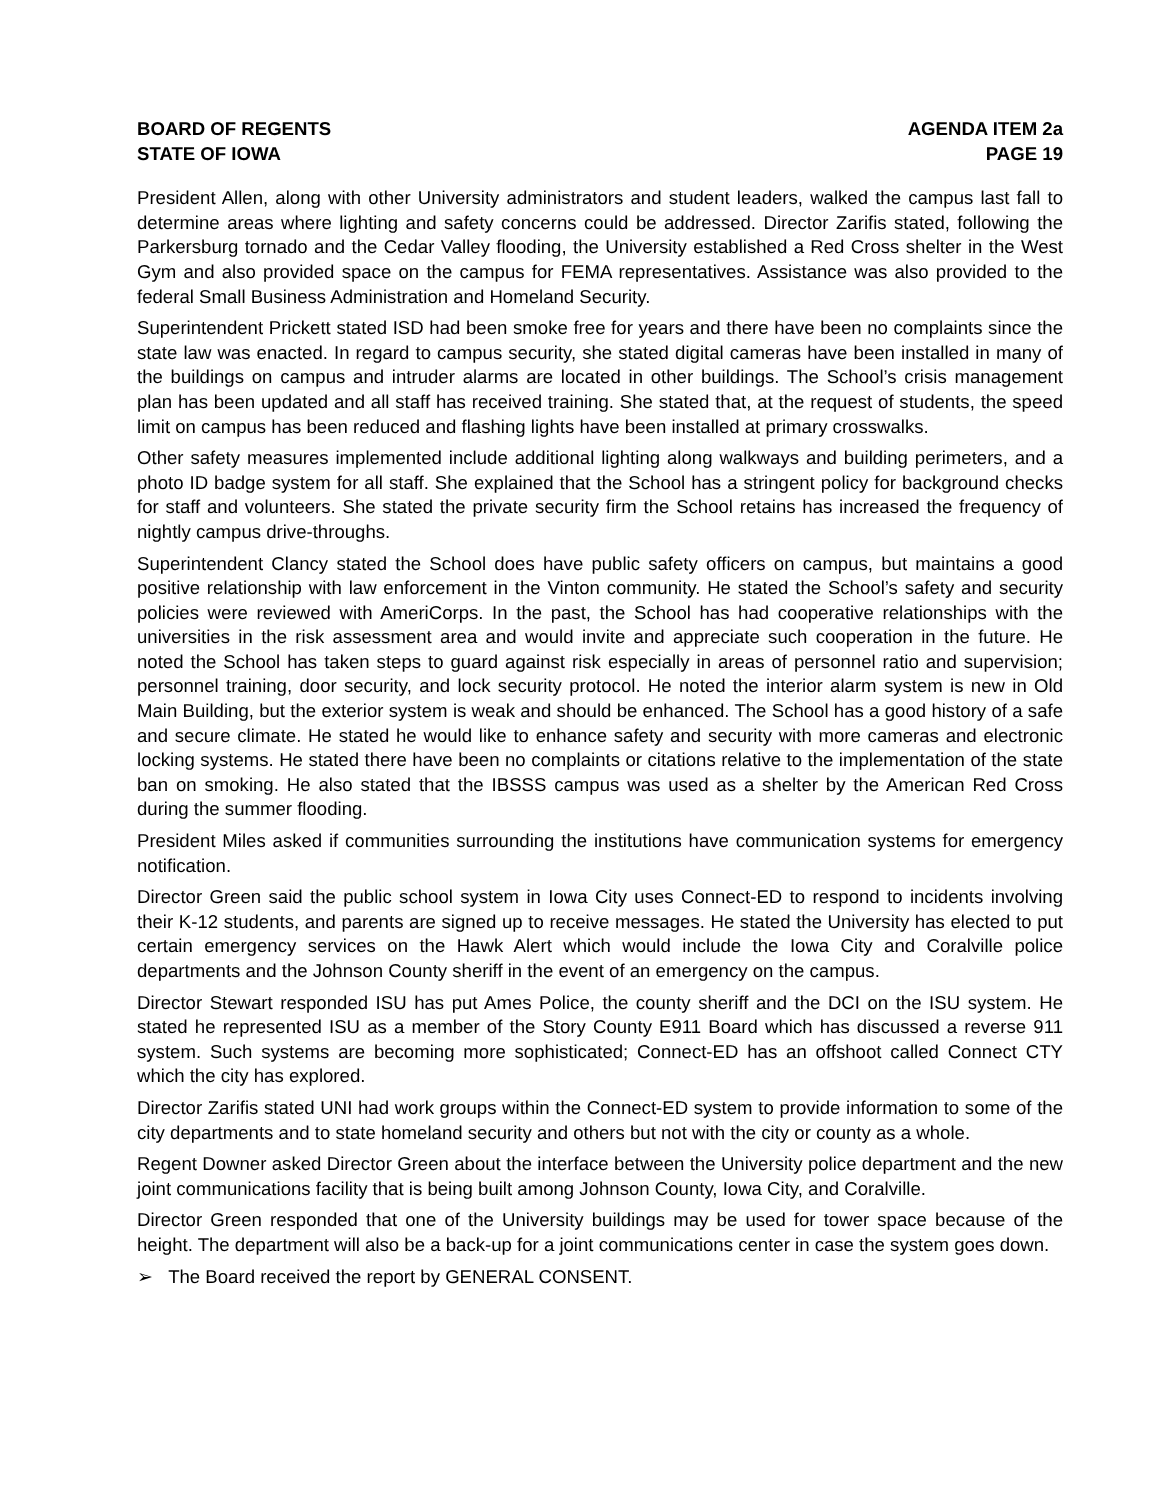BOARD OF REGENTS
STATE OF IOWA
AGENDA ITEM 2a
PAGE 19
President Allen, along with other University administrators and student leaders, walked the campus last fall to determine areas where lighting and safety concerns could be addressed. Director Zarifis stated, following the Parkersburg tornado and the Cedar Valley flooding, the University established a Red Cross shelter in the West Gym and also provided space on the campus for FEMA representatives. Assistance was also provided to the federal Small Business Administration and Homeland Security.
Superintendent Prickett stated ISD had been smoke free for years and there have been no complaints since the state law was enacted. In regard to campus security, she stated digital cameras have been installed in many of the buildings on campus and intruder alarms are located in other buildings. The School’s crisis management plan has been updated and all staff has received training. She stated that, at the request of students, the speed limit on campus has been reduced and flashing lights have been installed at primary crosswalks.
Other safety measures implemented include additional lighting along walkways and building perimeters, and a photo ID badge system for all staff. She explained that the School has a stringent policy for background checks for staff and volunteers. She stated the private security firm the School retains has increased the frequency of nightly campus drive-throughs.
Superintendent Clancy stated the School does have public safety officers on campus, but maintains a good positive relationship with law enforcement in the Vinton community. He stated the School’s safety and security policies were reviewed with AmeriCorps. In the past, the School has had cooperative relationships with the universities in the risk assessment area and would invite and appreciate such cooperation in the future. He noted the School has taken steps to guard against risk especially in areas of personnel ratio and supervision; personnel training, door security, and lock security protocol. He noted the interior alarm system is new in Old Main Building, but the exterior system is weak and should be enhanced. The School has a good history of a safe and secure climate. He stated he would like to enhance safety and security with more cameras and electronic locking systems. He stated there have been no complaints or citations relative to the implementation of the state ban on smoking. He also stated that the IBSSS campus was used as a shelter by the American Red Cross during the summer flooding.
President Miles asked if communities surrounding the institutions have communication systems for emergency notification.
Director Green said the public school system in Iowa City uses Connect-ED to respond to incidents involving their K-12 students, and parents are signed up to receive messages. He stated the University has elected to put certain emergency services on the Hawk Alert which would include the Iowa City and Coralville police departments and the Johnson County sheriff in the event of an emergency on the campus.
Director Stewart responded ISU has put Ames Police, the county sheriff and the DCI on the ISU system. He stated he represented ISU as a member of the Story County E911 Board which has discussed a reverse 911 system. Such systems are becoming more sophisticated; Connect-ED has an offshoot called Connect CTY which the city has explored.
Director Zarifis stated UNI had work groups within the Connect-ED system to provide information to some of the city departments and to state homeland security and others but not with the city or county as a whole.
Regent Downer asked Director Green about the interface between the University police department and the new joint communications facility that is being built among Johnson County, Iowa City, and Coralville.
Director Green responded that one of the University buildings may be used for tower space because of the height. The department will also be a back-up for a joint communications center in case the system goes down.
➢ The Board received the report by GENERAL CONSENT.